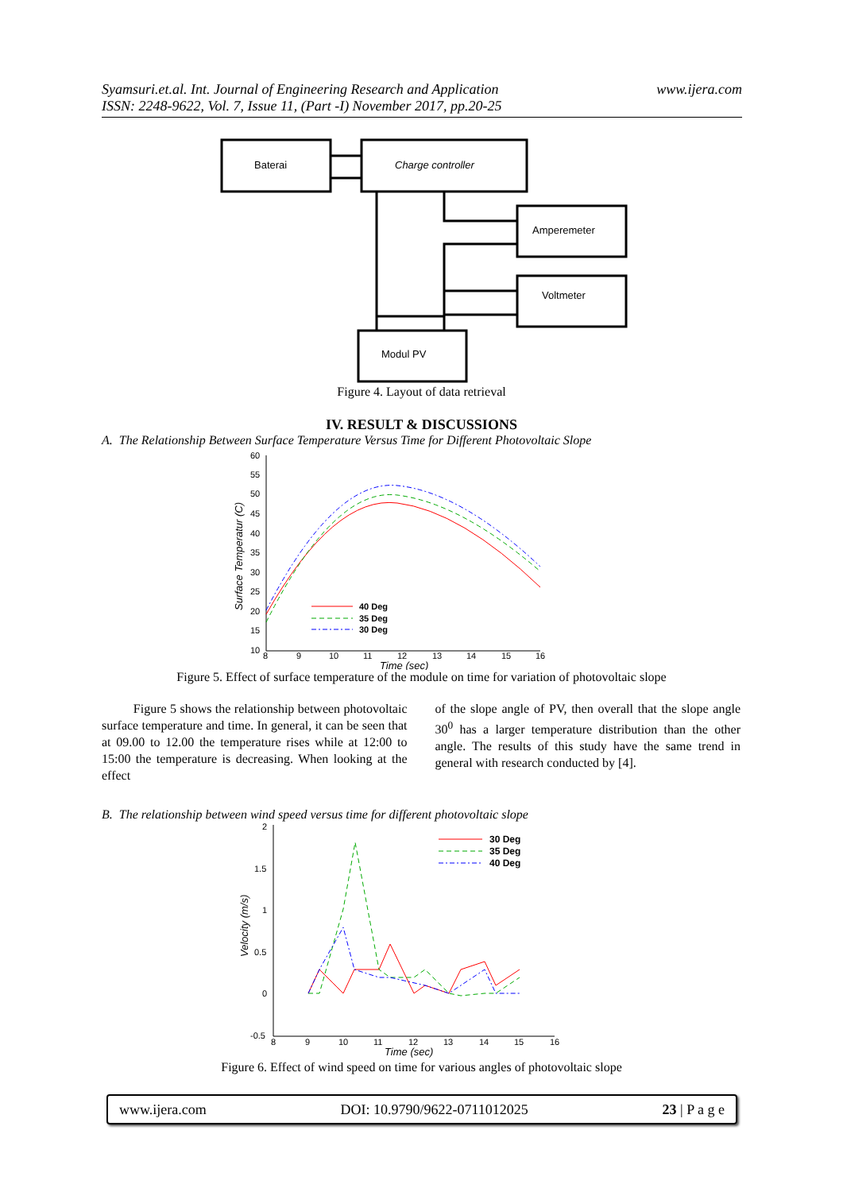Syamsuri.et.al. Int. Journal of Engineering Research and Application www.ijera.com
ISSN: 2248-9622, Vol. 7, Issue 11, (Part -I) November 2017, pp.20-25
Baterai
Charge controller
Amperemeter
Voltmeter
Modul PV
Figure 4. Layout of data retrieval
IV. RESULT & DISCUSSIONS
A. The Relationship Between Surface Temperature Versus Time for Different Photovoltaic Slope
60
55
50
45
40
35
30
25
20
15
10
8
9
10
11
12
13
14
15
16
Time (sec)
Surface Temperatur (C)
40 Deg
35 Deg
30 Deg
Figure 5. Effect of surface temperature of the module on time for variation of photovoltaic slope
Figure 5 shows the relationship between photovoltaic surface temperature and time. In general, it can be seen that at 09.00 to 12.00 the temperature rises while at 12:00 to 15:00 the temperature is decreasing. When looking at the effect
of the slope angle of PV, then overall that the slope angle 30<sup>0</sup> has a larger temperature distribution than the other angle. The results of this study have the same trend in general with research conducted by [4].
B. The relationship between wind speed versus time for different photovoltaic slope
2
1.5
1
0.5
0
-0.5
8
9
10
11
12
13
14
15
16
Time (sec)
Velocity (m/s)
30 Deg
35 Deg
40 Deg
Figure 6. Effect of wind speed on time for various angles of photovoltaic slope
www.ijera.com DOI: 10.9790/9622-0711012025 23 | P a g e